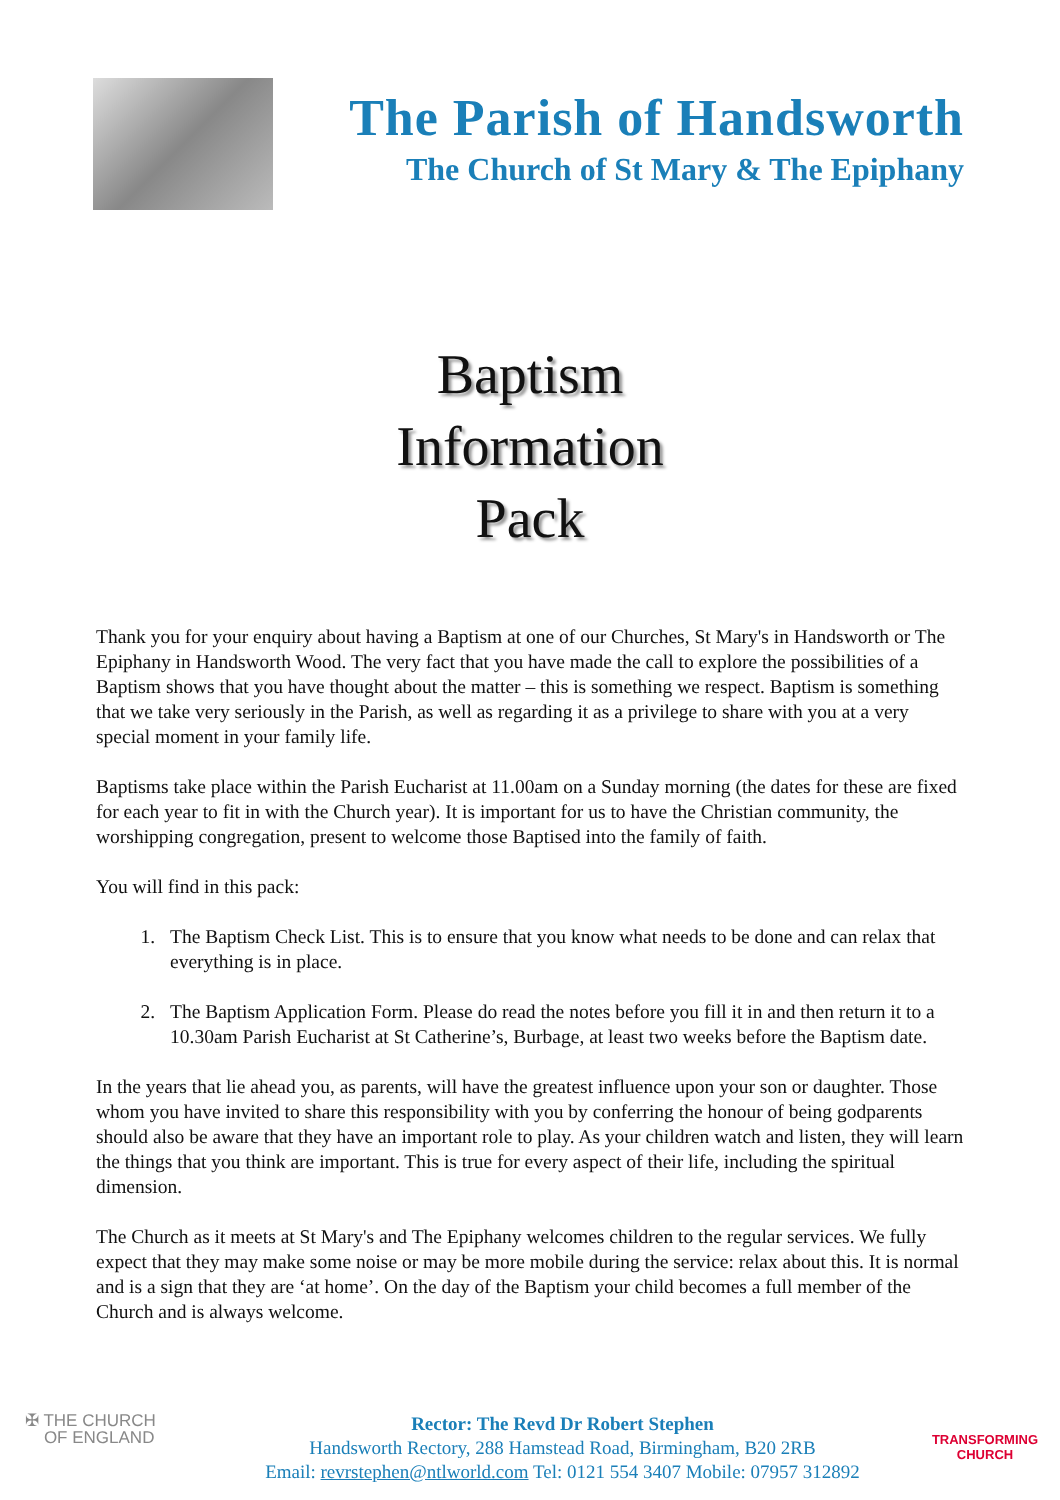The Parish of Handsworth
The Church of St Mary & The Epiphany
Baptism
Information
Pack
Thank you for your enquiry about having a Baptism at one of our Churches, St Mary's in Handsworth or The Epiphany in Handsworth Wood. The very fact that you have made the call to explore the possibilities of a Baptism shows that you have thought about the matter – this is something we respect. Baptism is something that we take very seriously in the Parish, as well as regarding it as a privilege to share with you at a very special moment in your family life.
Baptisms take place within the Parish Eucharist at 11.00am on a Sunday morning (the dates for these are fixed for each year to fit in with the Church year). It is important for us to have the Christian community, the worshipping congregation, present to welcome those Baptised into the family of faith.
You will find in this pack:
1. The Baptism Check List. This is to ensure that you know what needs to be done and can relax that everything is in place.
2. The Baptism Application Form. Please do read the notes before you fill it in and then return it to a 10.30am Parish Eucharist at St Catherine’s, Burbage, at least two weeks before the Baptism date.
In the years that lie ahead you, as parents, will have the greatest influence upon your son or daughter. Those whom you have invited to share this responsibility with you by conferring the honour of being godparents should also be aware that they have an important role to play. As your children watch and listen, they will learn the things that you think are important. This is true for every aspect of their life, including the spiritual dimension.
The Church as it meets at St Mary's and The Epiphany welcomes children to the regular services. We fully expect that they may make some noise or may be more mobile during the service: relax about this. It is normal and is a sign that they are ‘at home’. On the day of the Baptism your child becomes a full member of the Church and is always welcome.
✠ THE CHURCH
OF ENGLAND
Rector: The Revd Dr Robert Stephen
Handsworth Rectory, 288 Hamstead Road, Birmingham, B20 2RB
Email: revrstephen@ntlworld.com Tel: 0121 554 3407 Mobile: 07957 312892
TRANSFORMING
CHURCH